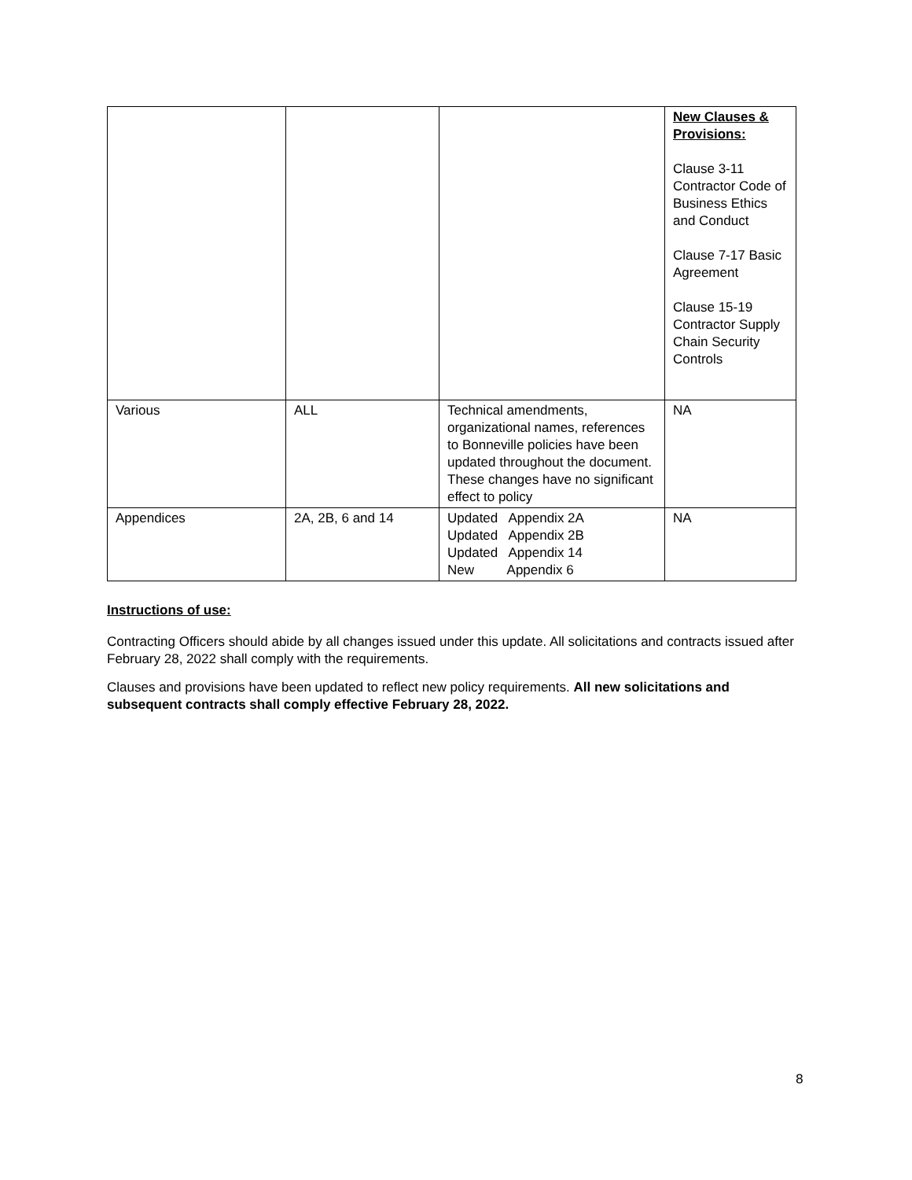| | | | New Clauses & Provisions: Clause 3-11 Contractor Code of Business Ethics and Conduct Clause 7-17 Basic Agreement Clause 15-19 Contractor Supply Chain Security Controls |
| Various | ALL | Technical amendments, organizational names, references to Bonneville policies have been updated throughout the document. These changes have no significant effect to policy | NA |
| Appendices | 2A, 2B, 6 and 14 | Updated Appendix 2A Updated Appendix 2B Updated Appendix 14 New Appendix 6 | NA |
Instructions of use:
Contracting Officers should abide by all changes issued under this update. All solicitations and contracts issued after February 28, 2022 shall comply with the requirements.
Clauses and provisions have been updated to reflect new policy requirements. All new solicitations and subsequent contracts shall comply effective February 28, 2022.
8